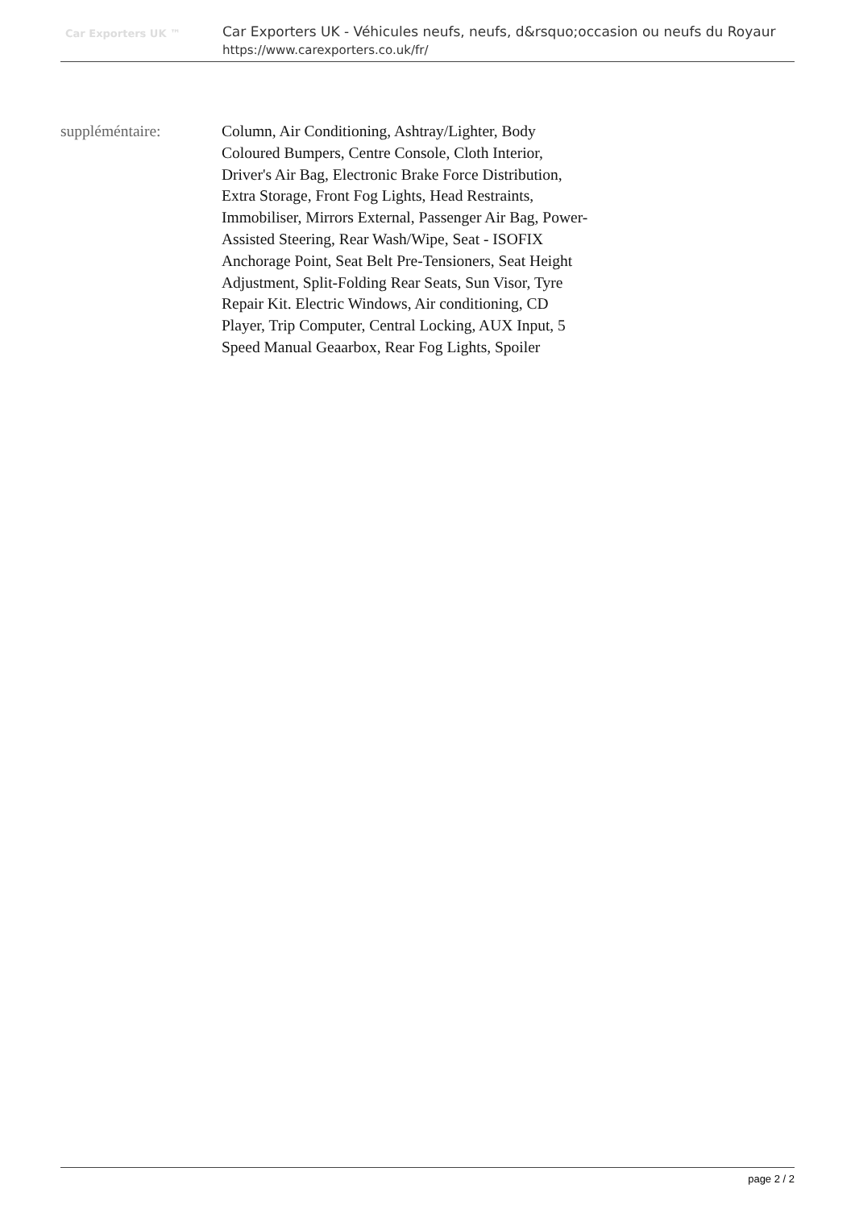Car Exporters UK ™
Car Exporters UK - Véhicules neufs, neufs, d&rsquo;occasion ou neufs du Royaur
https://www.carexporters.co.uk/fr/
| suppléméntaire: | Column, Air Conditioning, Ashtray/Lighter, Body Coloured Bumpers, Centre Console, Cloth Interior, Driver's Air Bag, Electronic Brake Force Distribution, Extra Storage, Front Fog Lights, Head Restraints, Immobiliser, Mirrors External, Passenger Air Bag, Power-Assisted Steering, Rear Wash/Wipe, Seat - ISOFIX Anchorage Point, Seat Belt Pre-Tensioners, Seat Height Adjustment, Split-Folding Rear Seats, Sun Visor, Tyre Repair Kit. Electric Windows, Air conditioning, CD Player, Trip Computer, Central Locking, AUX Input, 5 Speed Manual Geaarbox, Rear Fog Lights, Spoiler |
page 2 / 2